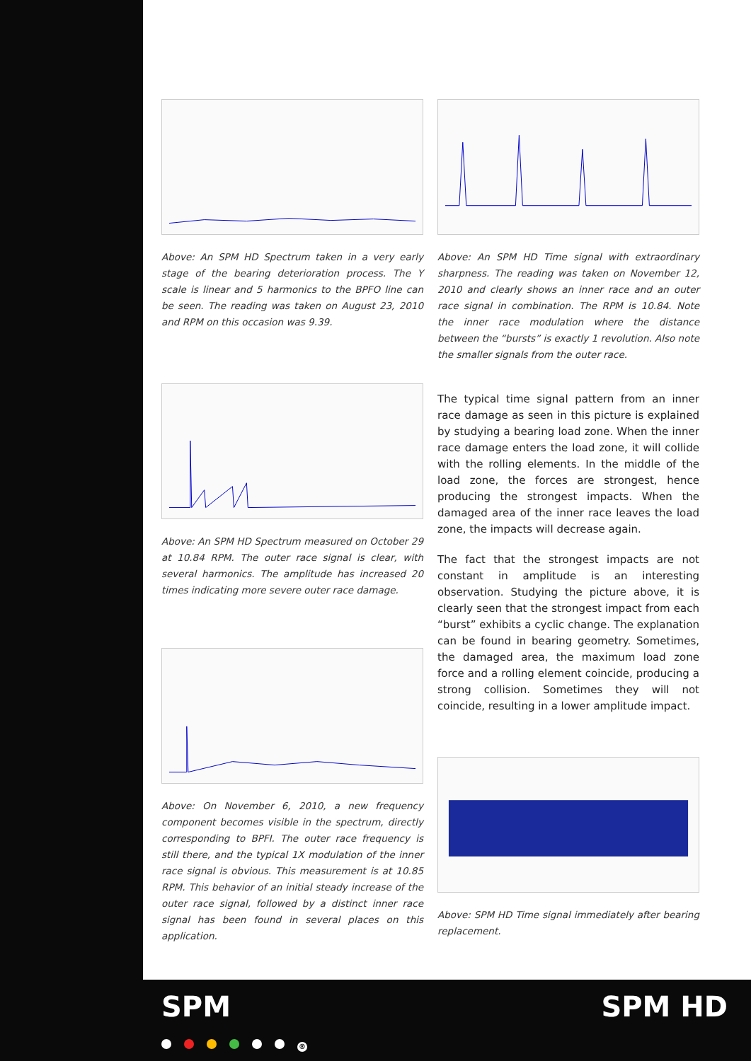Above: An SPM HD Spectrum taken in a very early stage of the bearing deterioration process. The Y scale is linear and 5 harmonics to the BPFO line can be seen. The reading was taken on August 23, 2010 and RPM on this occasion was 9.39.
Above: An SPM HD Spectrum measured on October 29 at 10.84 RPM. The outer race signal is clear, with several harmonics. The amplitude has increased 20 times indicating more severe outer race damage.
Above: On November 6, 2010, a new frequency component becomes visible in the spectrum, directly corresponding to BPFI. The outer race frequency is still there, and the typical 1X modulation of the inner race signal is obvious. This measurement is at 10.85 RPM. This behavior of an initial steady increase of the outer race signal, followed by a distinct inner race signal has been found in several places on this application.
Above: An SPM HD Time signal with extraordinary sharpness. The reading was taken on November 12, 2010 and clearly shows an inner race and an outer race signal in combination. The RPM is 10.84. Note the inner race modulation where the distance between the “bursts” is exactly 1 revolution. Also note the smaller signals from the outer race.
The typical time signal pattern from an inner race damage as seen in this picture is explained by studying a bearing load zone. When the inner race damage enters the load zone, it will collide with the rolling elements. In the middle of the load zone, the forces are strongest, hence producing the strongest impacts. When the damaged area of the inner race leaves the load zone, the impacts will decrease again.
The fact that the strongest impacts are not constant in amplitude is an interesting observation. Studying the picture above, it is clearly seen that the strongest impact from each “burst” exhibits a cyclic change. The explanation can be found in bearing geometry. Sometimes, the damaged area, the maximum load zone force and a rolling element coincide, producing a strong collision. Sometimes they will not coincide, resulting in a lower amplitude impact.
Above: SPM HD Time signal immediately after bearing replacement.
SPM
®
SPM HD